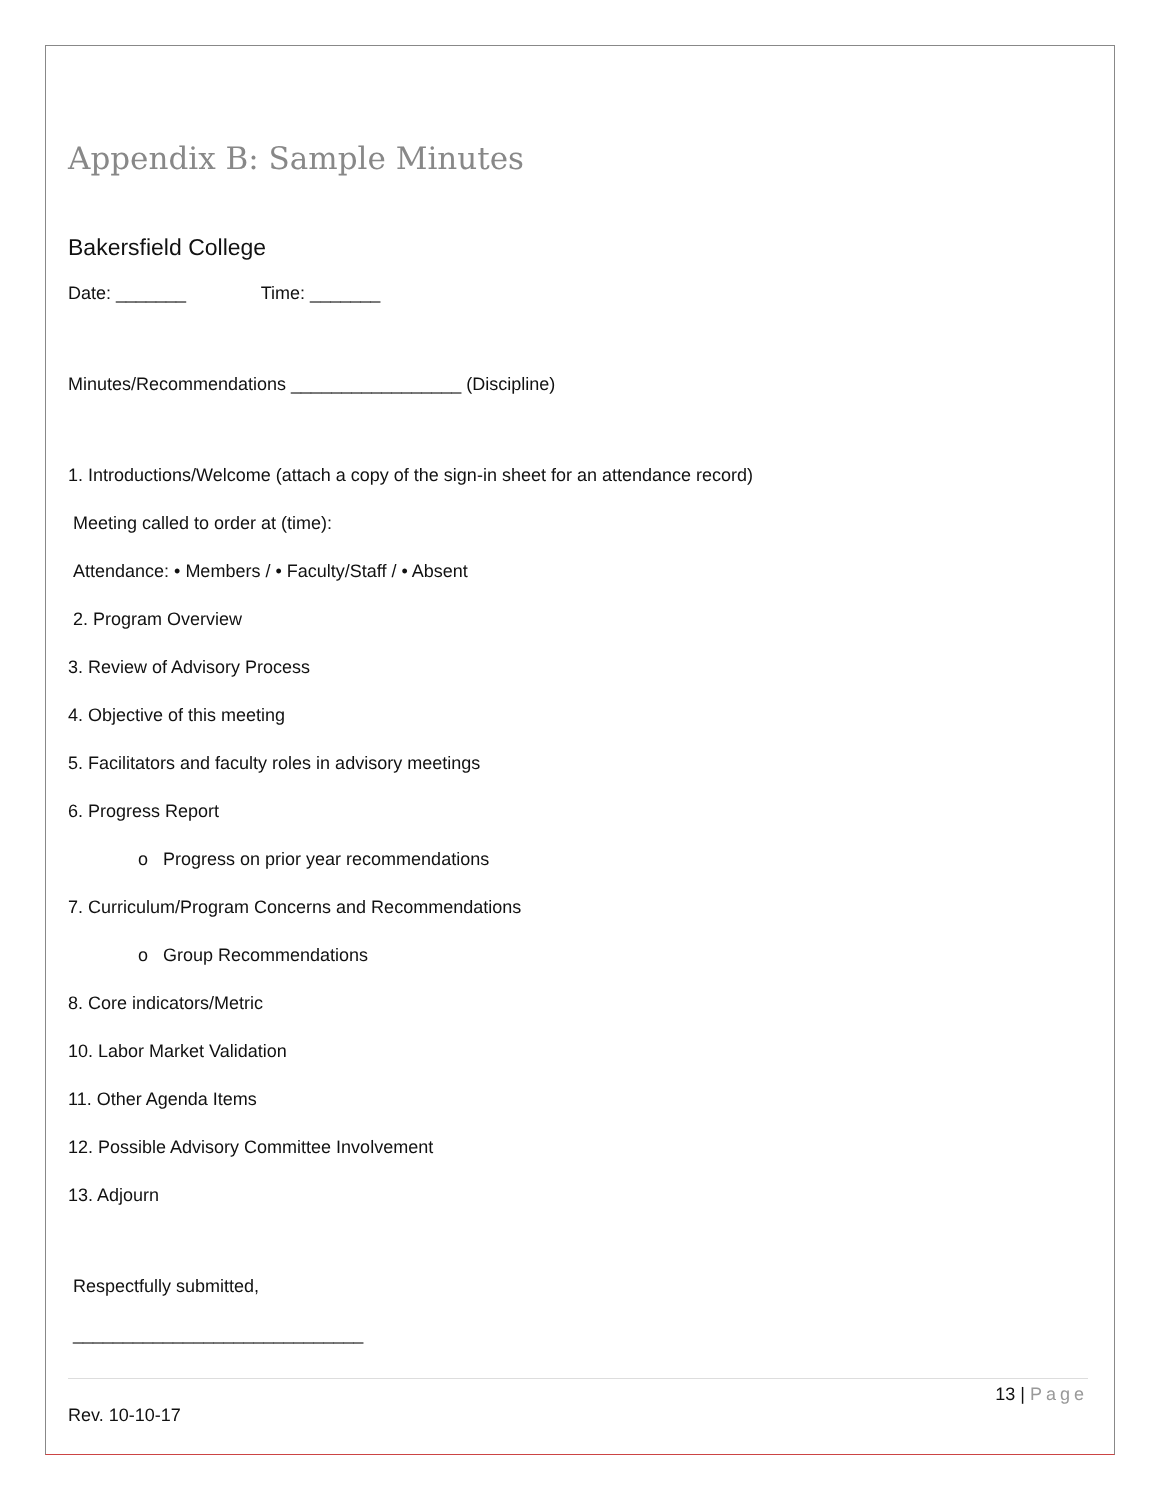Appendix B: Sample Minutes
Bakersfield College
Date: _______ Time: _______
Minutes/Recommendations _________________ (Discipline)
1. Introductions/Welcome (attach a copy of the sign-in sheet for an attendance record)
Meeting called to order at (time):
Attendance: • Members / • Faculty/Staff / • Absent
2. Program Overview
3. Review of Advisory Process
4. Objective of this meeting
5. Facilitators and faculty roles in advisory meetings
6. Progress Report
o Progress on prior year recommendations
7. Curriculum/Program Concerns and Recommendations
o Group Recommendations
8. Core indicators/Metric
10. Labor Market Validation
11. Other Agenda Items
12. Possible Advisory Committee Involvement
13. Adjourn
Respectfully submitted,
_____________________________
13 | Page
Rev. 10-10-17